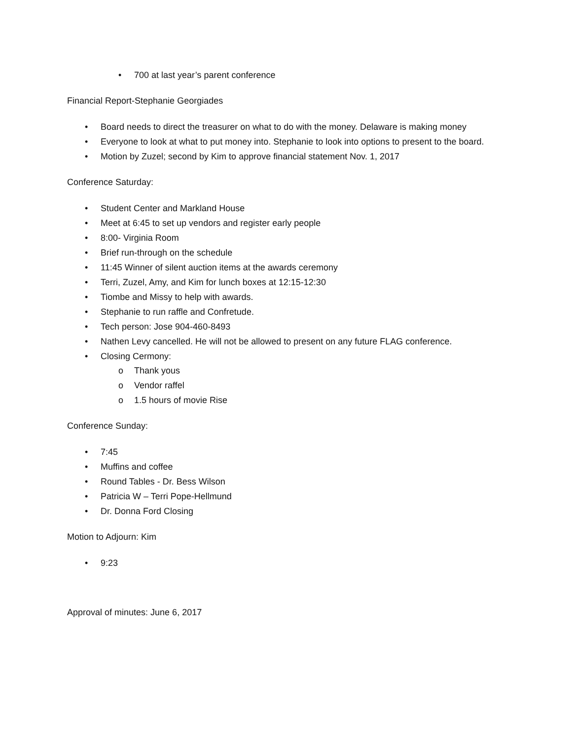• 700 at last year’s parent conference
Financial Report-Stephanie Georgiades
• Board needs to direct the treasurer on what to do with the money. Delaware is making money
• Everyone to look at what to put money into. Stephanie to look into options to present to the board.
• Motion by Zuzel; second by Kim to approve financial statement Nov. 1, 2017
Conference Saturday:
• Student Center and Markland House
• Meet at 6:45 to set up vendors and register early people
• 8:00- Virginia Room
• Brief run-through on the schedule
• 11:45 Winner of silent auction items at the awards ceremony
• Terri, Zuzel, Amy, and Kim for lunch boxes at 12:15-12:30
• Tiombe and Missy to help with awards.
• Stephanie to run raffle and Confretude.
• Tech person: Jose 904-460-8493
• Nathen Levy cancelled. He will not be allowed to present on any future FLAG conference.
• Closing Cermony:
o Thank yous
o Vendor raffel
o 1.5 hours of movie Rise
Conference Sunday:
• 7:45
• Muffins and coffee
• Round Tables - Dr. Bess Wilson
• Patricia W – Terri Pope-Hellmund
• Dr. Donna Ford Closing
Motion to Adjourn: Kim
• 9:23
Approval of minutes: June 6, 2017